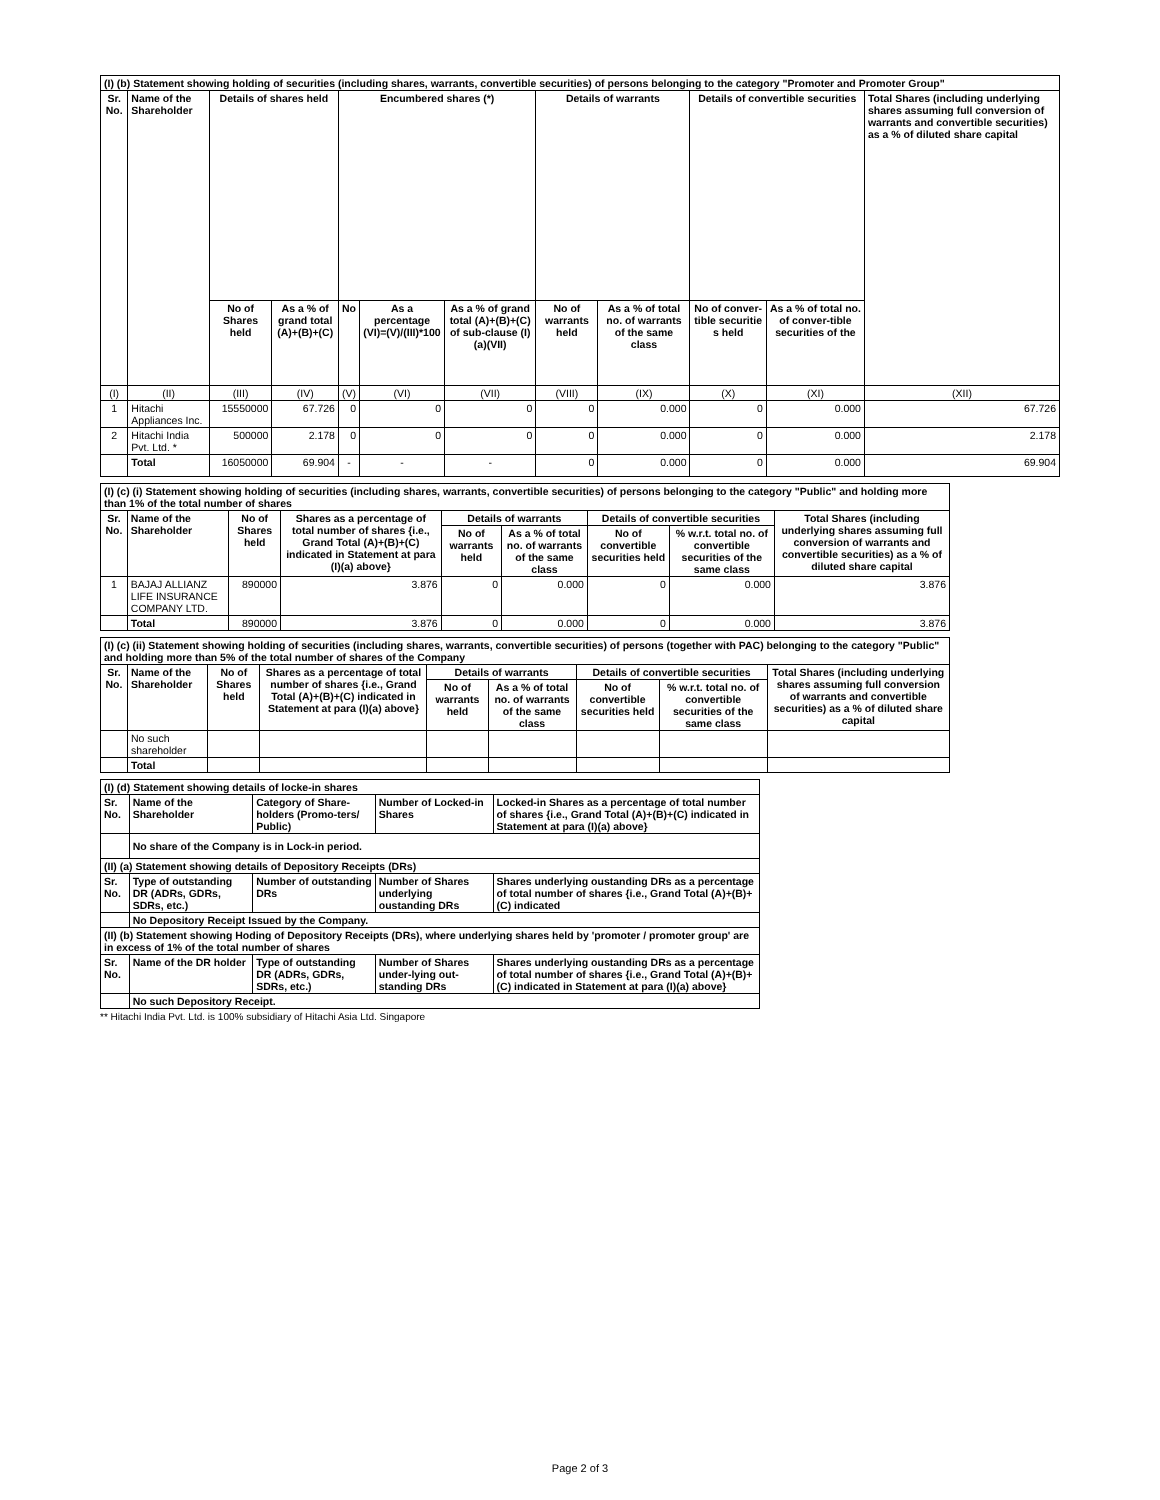| (I) (b) Statement showing holding of securities (including shares, warrants, convertible securities) of persons belonging to the category "Promoter and Promoter Group" | | | | | | | | | | | |
| Sr. No. | Name of the Shareholder | Details of shares held | | Encumbered shares (*) | | | Details of warrants | | Details of convertible securities | | Total Shares (including underlying shares assuming full conversion of warrants and convertible securities) as a % of diluted share capital |
| | | No of Shares held | As a % of grand total (A)+(B)+(C) | No | As a percentage (VI)=(V)/(III)*100 | As a % of grand total (A)+(B)+(C) of sub-clause (I)(a)(VII) | No of warrants held | As a % of total no. of warrants of the same class | No of conver-tible securitie s held | As a % of total no. of conver-tible securities of the | |
| (I) | (II) | (III) | (IV) | (V) | (VI) | (VII) | (VIII) | (IX) | (X) | (XI) | (XII) |
| 1 | Hitachi Appliances Inc. | 15550000 | 67.726 | 0 | 0 | 0 | 0 | 0.000 | 0 | 0.000 | 67.726 |
| 2 | Hitachi India Pvt. Ltd. * | 500000 | 2.178 | 0 | 0 | 0 | 0 | 0.000 | 0 | 0.000 | 2.178 |
| | Total | 16050000 | 69.904 | - | - | - | 0 | 0.000 | 0 | 0.000 | 69.904 |
| (I) (c) (i) Statement showing holding of securities (including shares, warrants, convertible securities) of persons belonging to the category "Public" and holding more than 1% of the total number of shares | | | | | | | | |
| Sr. No. | Name of the Shareholder | No of Shares held | Shares as a percentage of total number of shares {i.e., Grand Total (A)+(B)+(C) indicated in Statement at para (I)(a) above} | Details of warrants | | Details of convertible securities | | Total Shares (including underlying shares assuming full conversion of warrants and convertible securities) as a % of diluted share capital |
| | | | | No of warrants held | As a % of total no. of warrants of the same class | No of convertible securities held | % w.r.t. total no. of convertible securities of the same class | |
| 1 | BAJAJ ALLIANZ LIFE INSURANCE COMPANY LTD. | 890000 | 3.876 | 0 | 0.000 | 0 | 0.000 | 3.876 |
| | Total | 890000 | 3.876 | 0 | 0.000 | 0 | 0.000 | 3.876 |
| (I) (c) (ii) Statement showing holding of securities (including shares, warrants, convertible securities) of persons (together with PAC) belonging to the category "Public" and holding more than 5% of the total number of shares of the Company | | | | | | | | |
| Sr. No. | Name of the Shareholder | No of Shares held | Shares as a percentage of total number of shares {i.e., Grand Total (A)+(B)+(C) indicated in Statement at para (I)(a) above} | Details of warrants | | Details of convertible securities | | Total Shares (including underlying shares assuming full conversion of warrants and convertible securities) as a % of diluted share capital |
| | | | | No of warrants held | As a % of total no. of warrants of the same class | No of convertible securities held | % w.r.t. total no. of convertible securities of the same class | |
| | No such shareholder | | | | | | | |
| | Total | | | | | | | |
| (I) (d) Statement showing details of locke-in shares | | | | |
| Sr. No. | Name of the Shareholder | Category of Share- holders (Promo-ters/ Public) | Number of Locked-in Shares | Locked-in Shares as a percentage of total number of shares {i.e., Grand Total (A)+(B)+(C) indicated in Statement at para (I)(a) above} |
| | No share of the Company is in Lock-in period. | | | |
| (II) (a) Statement showing details of Depository Receipts (DRs) | | | | |
| Sr. No. | Type of outstanding DR (ADRs, GDRs, SDRs, etc.) | Number of outstanding DRs | Number of Shares underlying oustanding DRs | Shares underlying oustanding DRs as a percentage of total number of shares {i.e., Grand Total (A)+(B)+(C) indicated |
| | No Depository Receipt Issued by the Company. | | | |
| (II) (b) Statement showing Hoding of Depository Receipts (DRs), where underlying shares held by 'promoter / promoter group' are in excess of 1% of the total number of shares | | | | |
| Sr. No. | Name of the DR holder | Type of outstanding DR (ADRs, GDRs, SDRs, etc.) | Number of Shares under-lying out-standing DRs | Shares underlying oustanding DRs as a percentage of total number of shares {i.e., Grand Total (A)+(B)+(C) indicated in Statement at para (I)(a) above} |
| | No such Depository Receipt. | | | |
** Hitachi India Pvt. Ltd. is 100% subsidiary of Hitachi Asia Ltd. Singapore
Page 2 of 3